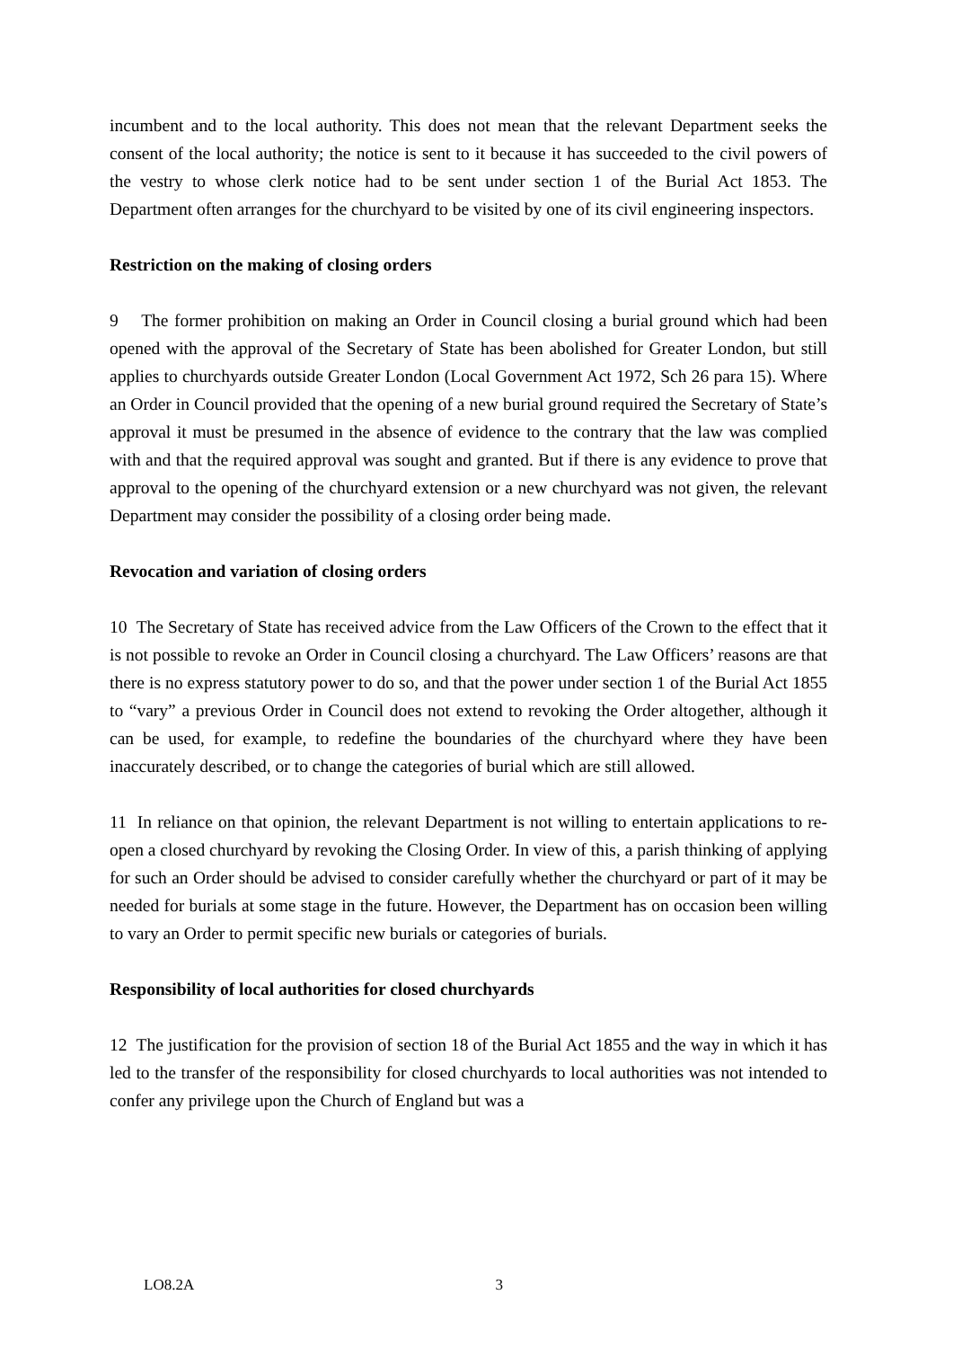incumbent and to the local authority. This does not mean that the relevant Department seeks the consent of the local authority; the notice is sent to it because it has succeeded to the civil powers of the vestry to whose clerk notice had to be sent under section 1 of the Burial Act 1853. The Department often arranges for the churchyard to be visited by one of its civil engineering inspectors.
Restriction on the making of closing orders
9 The former prohibition on making an Order in Council closing a burial ground which had been opened with the approval of the Secretary of State has been abolished for Greater London, but still applies to churchyards outside Greater London (Local Government Act 1972, Sch 26 para 15). Where an Order in Council provided that the opening of a new burial ground required the Secretary of State’s approval it must be presumed in the absence of evidence to the contrary that the law was complied with and that the required approval was sought and granted. But if there is any evidence to prove that approval to the opening of the churchyard extension or a new churchyard was not given, the relevant Department may consider the possibility of a closing order being made.
Revocation and variation of closing orders
10 The Secretary of State has received advice from the Law Officers of the Crown to the effect that it is not possible to revoke an Order in Council closing a churchyard. The Law Officers’ reasons are that there is no express statutory power to do so, and that the power under section 1 of the Burial Act 1855 to “vary” a previous Order in Council does not extend to revoking the Order altogether, although it can be used, for example, to redefine the boundaries of the churchyard where they have been inaccurately described, or to change the categories of burial which are still allowed.
11 In reliance on that opinion, the relevant Department is not willing to entertain applications to re-open a closed churchyard by revoking the Closing Order. In view of this, a parish thinking of applying for such an Order should be advised to consider carefully whether the churchyard or part of it may be needed for burials at some stage in the future. However, the Department has on occasion been willing to vary an Order to permit specific new burials or categories of burials.
Responsibility of local authorities for closed churchyards
12 The justification for the provision of section 18 of the Burial Act 1855 and the way in which it has led to the transfer of the responsibility for closed churchyards to local authorities was not intended to confer any privilege upon the Church of England but was a
LO8.2A 3